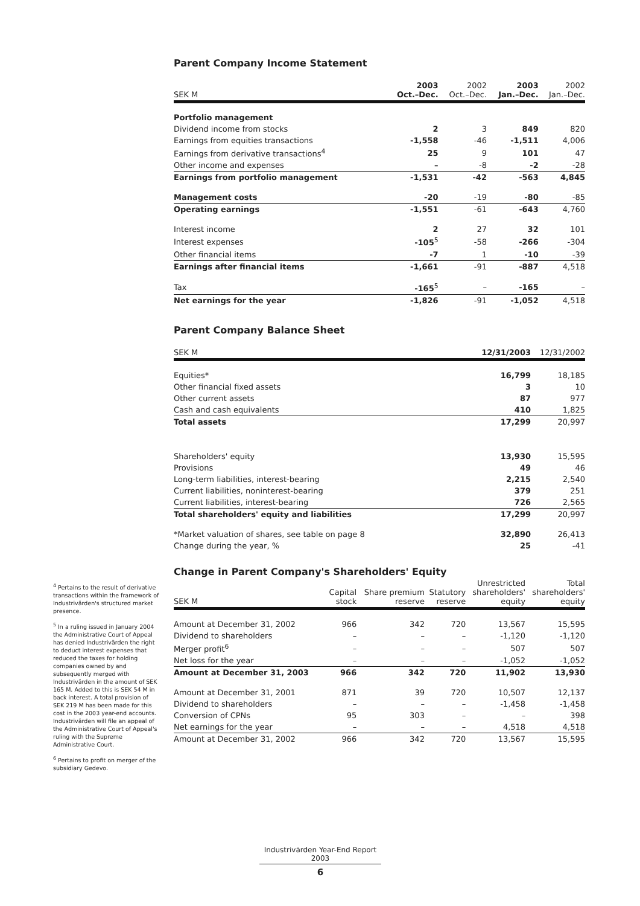<sup>4</sup> Pertains to the result of derivative transactions within the framework of Industrivärden's structured market presence.
<sup>5</sup> In a ruling issued in January 2004 the Administrative Court of Appeal has denied Industrivärden the right to deduct interest expenses that reduced the taxes for holding companies owned by and subsequently merged with Industrivärden in the amount of SEK 165 M. Added to this is SEK 54 M in back interest. A total provision of SEK 219 M has been made for this cost in the 2003 year-end accounts. Industrivärden will file an appeal of the Administrative Court of Appeal's ruling with the Supreme Administrative Court.
<sup>6</sup> Pertains to profit on merger of the subsidiary Gedevo.
Parent Company Income Statement
| SEK M | 2003 Oct.–Dec. | 2002 Oct.–Dec. | 2003 Jan.–Dec. | 2002 Jan.–Dec. |
| --- | --- | --- | --- | --- |
| Portfolio management | | | | |
| Dividend income from stocks | 2 | 3 | 849 | 820 |
| Earnings from equities transactions | -1,558 | -46 | -1,511 | 4,006 |
| Earnings from derivative transactions<sup>4</sup> | 25 | 9 | 101 | 47 |
| Other income and expenses | – | -8 | -2 | -28 |
| Earnings from portfolio management | -1,531 | -42 | -563 | 4,845 |
| Management costs | -20 | -19 | -80 | -85 |
| Operating earnings | -1,551 | -61 | -643 | 4,760 |
| Interest income | 2 | 27 | 32 | 101 |
| Interest expenses | -105<sup>5</sup> | -58 | -266 | -304 |
| Other financial items | -7 | 1 | -10 | -39 |
| Earnings after financial items | -1,661 | -91 | -887 | 4,518 |
| Tax | -165<sup>5</sup> | – | -165 | – |
| Net earnings for the year | -1,826 | -91 | -1,052 | 4,518 |
Parent Company Balance Sheet
| SEK M | 12/31/2003 | 12/31/2002 |
| --- | --- | --- |
| Equities* | 16,799 | 18,185 |
| Other financial fixed assets | 3 | 10 |
| Other current assets | 87 | 977 |
| Cash and cash equivalents | 410 | 1,825 |
| Total assets | 17,299 | 20,997 |
| Shareholders' equity | 13,930 | 15,595 |
| Provisions | 49 | 46 |
| Long-term liabilities, interest-bearing | 2,215 | 2,540 |
| Current liabilities, noninterest-bearing | 379 | 251 |
| Current liabilities, interest-bearing | 726 | 2,565 |
| Total shareholders' equity and liabilities | 17,299 | 20,997 |
| *Market valuation of shares, see table on page 8 | 32,890 | 26,413 |
| Change during the year, % | 25 | -41 |
Change in Parent Company's Shareholders' Equity
| SEK M | Capital stock | Share premium reserve | Statutory reserve | Unrestricted shareholders' equity | Total shareholders' equity |
| --- | --- | --- | --- | --- | --- |
| Amount at December 31, 2002 | 966 | 342 | 720 | 13,567 | 15,595 |
| Dividend to shareholders | – | – | – | -1,120 | -1,120 |
| Merger profit<sup>6</sup> | – | – | – | 507 | 507 |
| Net loss for the year | – | – | – | -1,052 | -1,052 |
| Amount at December 31, 2003 | 966 | 342 | 720 | 11,902 | 13,930 |
| Amount at December 31, 2001 | 871 | 39 | 720 | 10,507 | 12,137 |
| Dividend to shareholders | – | – | – | -1,458 | -1,458 |
| Conversion of CPNs | 95 | 303 | – | – | 398 |
| Net earnings for the year | – | – | – | 4,518 | 4,518 |
| Amount at December 31, 2002 | 966 | 342 | 720 | 13,567 | 15,595 |
Industrivärden Year-End Report 2003
6